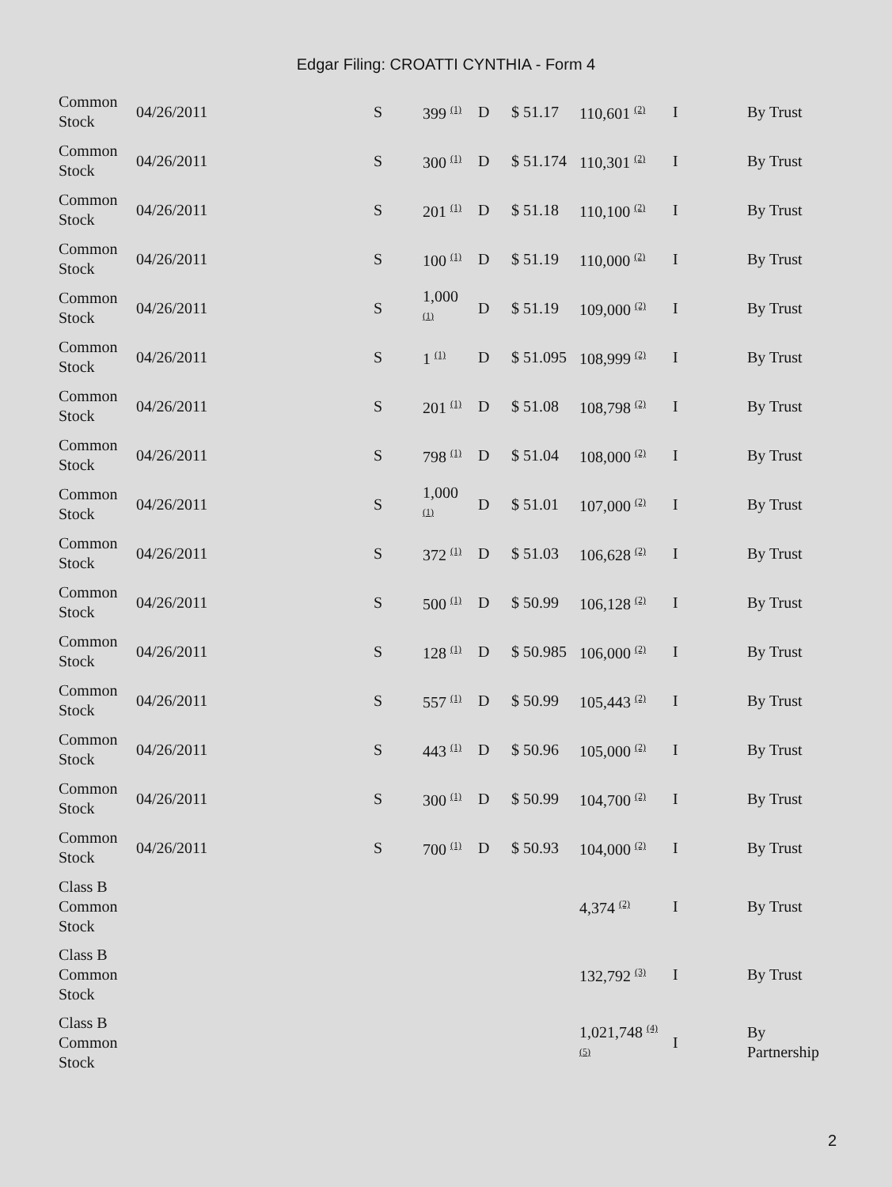Edgar Filing: CROATTI CYNTHIA - Form 4
| Common Stock | 04/26/2011 | S | 399 <sup>(1)</sup> | D | $ 51.17 | 110,601 <sup>(2)</sup> | I | By Trust |
| Common Stock | 04/26/2011 | S | 300 <sup>(1)</sup> | D | $ 51.174 | 110,301 <sup>(2)</sup> | I | By Trust |
| Common Stock | 04/26/2011 | S | 201 <sup>(1)</sup> | D | $ 51.18 | 110,100 <sup>(2)</sup> | I | By Trust |
| Common Stock | 04/26/2011 | S | 100 <sup>(1)</sup> | D | $ 51.19 | 110,000 <sup>(2)</sup> | I | By Trust |
| Common Stock | 04/26/2011 | S | 1,000 <sup>(1)</sup> | D | $ 51.19 | 109,000 <sup>(2)</sup> | I | By Trust |
| Common Stock | 04/26/2011 | S | 1 <sup>(1)</sup> | D | $ 51.095 | 108,999 <sup>(2)</sup> | I | By Trust |
| Common Stock | 04/26/2011 | S | 201 <sup>(1)</sup> | D | $ 51.08 | 108,798 <sup>(2)</sup> | I | By Trust |
| Common Stock | 04/26/2011 | S | 798 <sup>(1)</sup> | D | $ 51.04 | 108,000 <sup>(2)</sup> | I | By Trust |
| Common Stock | 04/26/2011 | S | 1,000 <sup>(1)</sup> | D | $ 51.01 | 107,000 <sup>(2)</sup> | I | By Trust |
| Common Stock | 04/26/2011 | S | 372 <sup>(1)</sup> | D | $ 51.03 | 106,628 <sup>(2)</sup> | I | By Trust |
| Common Stock | 04/26/2011 | S | 500 <sup>(1)</sup> | D | $ 50.99 | 106,128 <sup>(2)</sup> | I | By Trust |
| Common Stock | 04/26/2011 | S | 128 <sup>(1)</sup> | D | $ 50.985 | 106,000 <sup>(2)</sup> | I | By Trust |
| Common Stock | 04/26/2011 | S | 557 <sup>(1)</sup> | D | $ 50.99 | 105,443 <sup>(2)</sup> | I | By Trust |
| Common Stock | 04/26/2011 | S | 443 <sup>(1)</sup> | D | $ 50.96 | 105,000 <sup>(2)</sup> | I | By Trust |
| Common Stock | 04/26/2011 | S | 300 <sup>(1)</sup> | D | $ 50.99 | 104,700 <sup>(2)</sup> | I | By Trust |
| Common Stock | 04/26/2011 | S | 700 <sup>(1)</sup> | D | $ 50.93 | 104,000 <sup>(2)</sup> | I | By Trust |
| Class B Common Stock | | | | | | 4,374 <sup>(2)</sup> | I | By Trust |
| Class B Common Stock | | | | | | 132,792 <sup>(3)</sup> | I | By Trust |
| Class B Common Stock | | | | | | 1,021,748 <sup>(4)</sup> <sup>(5)</sup> | I | By Partnership |
2